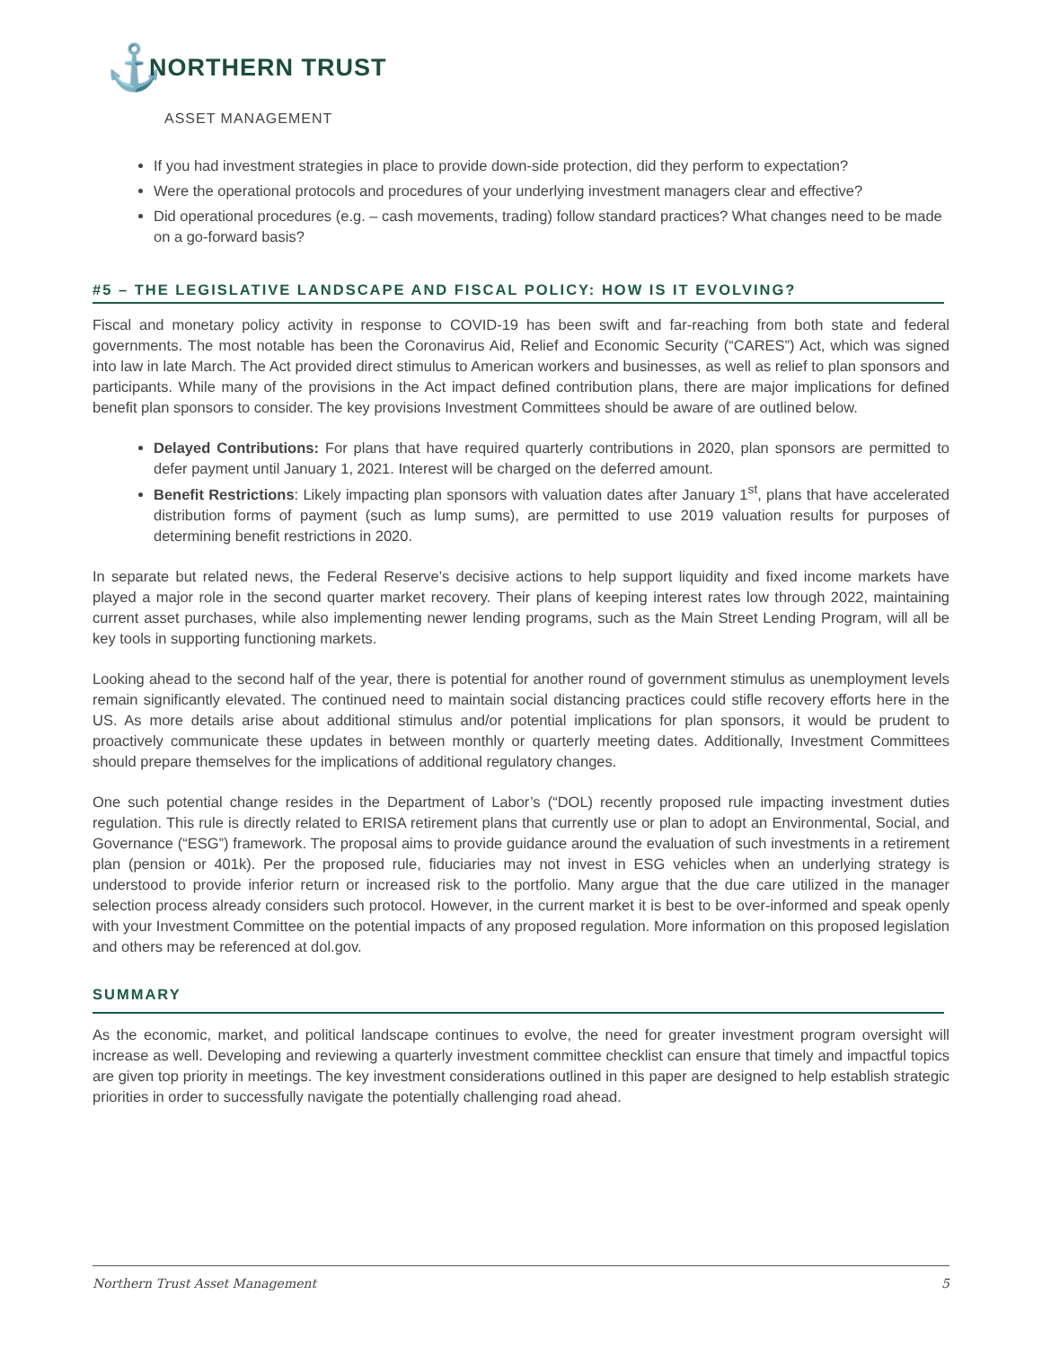⚓
NORTHERN TRUST
ASSET MANAGEMENT
If you had investment strategies in place to provide down-side protection, did they perform to expectation?
Were the operational protocols and procedures of your underlying investment managers clear and effective?
Did operational procedures (e.g. – cash movements, trading) follow standard practices? What changes need to be made on a go-forward basis?
#5 – THE LEGISLATIVE LANDSCAPE AND FISCAL POLICY: HOW IS IT EVOLVING?
Fiscal and monetary policy activity in response to COVID-19 has been swift and far-reaching from both state and federal governments. The most notable has been the Coronavirus Aid, Relief and Economic Security (“CARES”) Act, which was signed into law in late March. The Act provided direct stimulus to American workers and businesses, as well as relief to plan sponsors and participants. While many of the provisions in the Act impact defined contribution plans, there are major implications for defined benefit plan sponsors to consider. The key provisions Investment Committees should be aware of are outlined below.
Delayed Contributions: For plans that have required quarterly contributions in 2020, plan sponsors are permitted to defer payment until January 1, 2021. Interest will be charged on the deferred amount.
Benefit Restrictions: Likely impacting plan sponsors with valuation dates after January 1<sup>st</sup>, plans that have accelerated distribution forms of payment (such as lump sums), are permitted to use 2019 valuation results for purposes of determining benefit restrictions in 2020.
In separate but related news, the Federal Reserve’s decisive actions to help support liquidity and fixed income markets have played a major role in the second quarter market recovery. Their plans of keeping interest rates low through 2022, maintaining current asset purchases, while also implementing newer lending programs, such as the Main Street Lending Program, will all be key tools in supporting functioning markets.
Looking ahead to the second half of the year, there is potential for another round of government stimulus as unemployment levels remain significantly elevated. The continued need to maintain social distancing practices could stifle recovery efforts here in the US. As more details arise about additional stimulus and/or potential implications for plan sponsors, it would be prudent to proactively communicate these updates in between monthly or quarterly meeting dates. Additionally, Investment Committees should prepare themselves for the implications of additional regulatory changes.
One such potential change resides in the Department of Labor’s (“DOL) recently proposed rule impacting investment duties regulation. This rule is directly related to ERISA retirement plans that currently use or plan to adopt an Environmental, Social, and Governance (“ESG”) framework. The proposal aims to provide guidance around the evaluation of such investments in a retirement plan (pension or 401k). Per the proposed rule, fiduciaries may not invest in ESG vehicles when an underlying strategy is understood to provide inferior return or increased risk to the portfolio. Many argue that the due care utilized in the manager selection process already considers such protocol. However, in the current market it is best to be over-informed and speak openly with your Investment Committee on the potential impacts of any proposed regulation. More information on this proposed legislation and others may be referenced at dol.gov.
SUMMARY
As the economic, market, and political landscape continues to evolve, the need for greater investment program oversight will increase as well. Developing and reviewing a quarterly investment committee checklist can ensure that timely and impactful topics are given top priority in meetings. The key investment considerations outlined in this paper are designed to help establish strategic priorities in order to successfully navigate the potentially challenging road ahead.
Northern Trust Asset Management 5